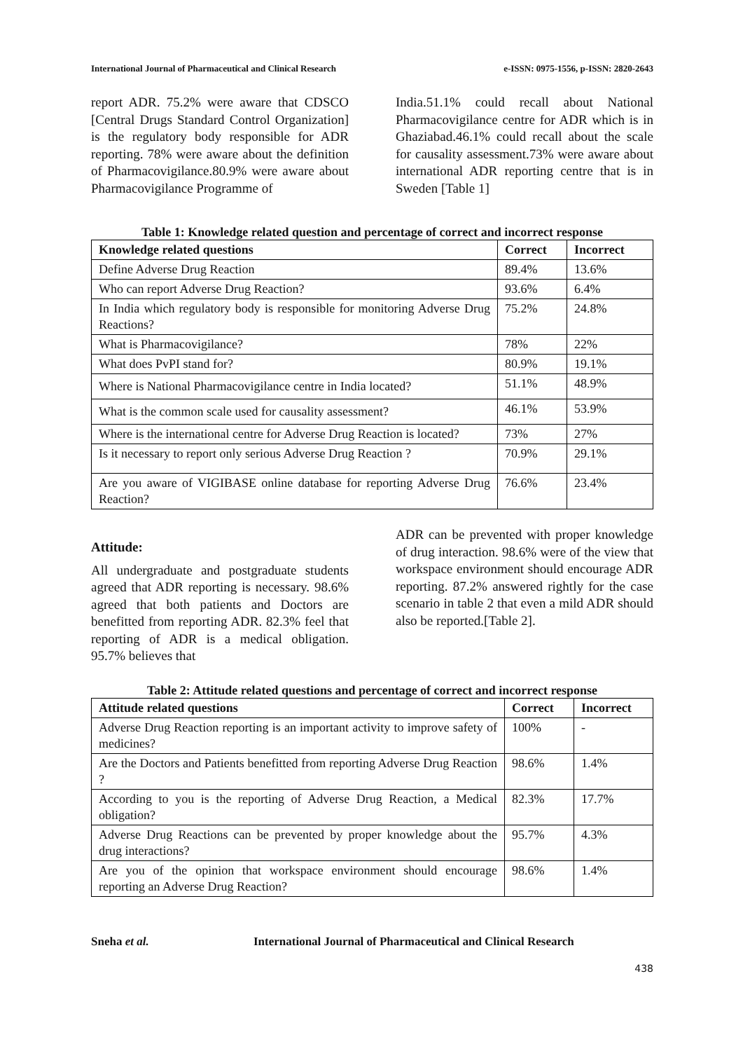International Journal of Pharmaceutical and Clinical Research e-ISSN: 0975-1556, p-ISSN: 2820-2643
report ADR. 75.2% were aware that CDSCO [Central Drugs Standard Control Organization] is the regulatory body responsible for ADR reporting. 78% were aware about the definition of Pharmacovigilance.80.9% were aware about Pharmacovigilance Programme of
India.51.1% could recall about National Pharmacovigilance centre for ADR which is in Ghaziabad.46.1% could recall about the scale for causality assessment.73% were aware about international ADR reporting centre that is in Sweden [Table 1]
Table 1: Knowledge related question and percentage of correct and incorrect response
| Knowledge related questions | Correct | Incorrect |
| --- | --- | --- |
| Define Adverse Drug Reaction | 89.4% | 13.6% |
| Who can report Adverse Drug Reaction? | 93.6% | 6.4% |
| In India which regulatory body is responsible for monitoring Adverse Drug Reactions? | 75.2% | 24.8% |
| What is Pharmacovigilance? | 78% | 22% |
| What does PvPI stand for? | 80.9% | 19.1% |
| Where is National Pharmacovigilance centre in India located? | 51.1% | 48.9% |
| What is the common scale used for causality assessment? | 46.1% | 53.9% |
| Where is the international centre for Adverse Drug Reaction is located? | 73% | 27% |
| Is it necessary to report only serious Adverse Drug Reaction ? | 70.9% | 29.1% |
| Are you aware of VIGIBASE online database for reporting Adverse Drug Reaction? | 76.6% | 23.4% |
Attitude:
All undergraduate and postgraduate students agreed that ADR reporting is necessary. 98.6% agreed that both patients and Doctors are benefitted from reporting ADR. 82.3% feel that reporting of ADR is a medical obligation. 95.7% believes that
ADR can be prevented with proper knowledge of drug interaction. 98.6% were of the view that workspace environment should encourage ADR reporting. 87.2% answered rightly for the case scenario in table 2 that even a mild ADR should also be reported.[Table 2].
Table 2: Attitude related questions and percentage of correct and incorrect response
| Attitude related questions | Correct | Incorrect |
| --- | --- | --- |
| Adverse Drug Reaction reporting is an important activity to improve safety of medicines? | 100% | - |
| Are the Doctors and Patients benefitted from reporting Adverse Drug Reaction ? | 98.6% | 1.4% |
| According to you is the reporting of Adverse Drug Reaction, a Medical obligation? | 82.3% | 17.7% |
| Adverse Drug Reactions can be prevented by proper knowledge about the drug interactions? | 95.7% | 4.3% |
| Are you of the opinion that workspace environment should encourage reporting an Adverse Drug Reaction? | 98.6% | 1.4% |
Sneha et al. International Journal of Pharmaceutical and Clinical Research
438